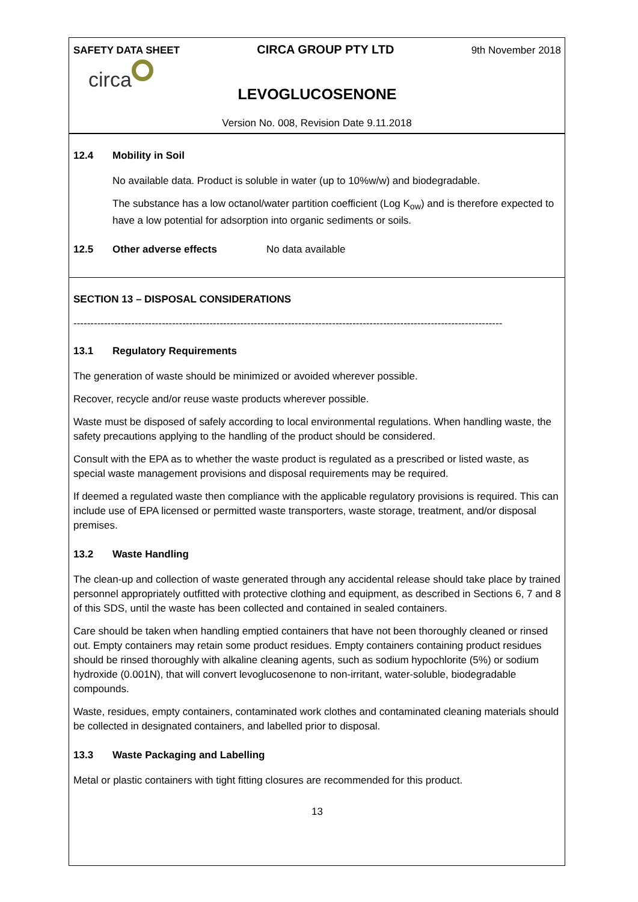SAFETY DATA SHEET CIRCA GROUP PTY LTD 9th November 2018
circa
LEVOGLUCOSENONE
Version No. 008, Revision Date 9.11.2018
12.4 Mobility in Soil
No available data. Product is soluble in water (up to 10%w/w) and biodegradable.
The substance has a low octanol/water partition coefficient (Log K<sub>ow</sub>) and is therefore expected to have a low potential for adsorption into organic sediments or soils.
12.5 Other adverse effects No data available
SECTION 13 – DISPOSAL CONSIDERATIONS
------------------------------------------------------------------------------------------------------------------------------
13.1 Regulatory Requirements
The generation of waste should be minimized or avoided wherever possible.
Recover, recycle and/or reuse waste products wherever possible.
Waste must be disposed of safely according to local environmental regulations. When handling waste, the safety precautions applying to the handling of the product should be considered.
Consult with the EPA as to whether the waste product is regulated as a prescribed or listed waste, as special waste management provisions and disposal requirements may be required.
If deemed a regulated waste then compliance with the applicable regulatory provisions is required. This can include use of EPA licensed or permitted waste transporters, waste storage, treatment, and/or disposal premises.
13.2 Waste Handling
The clean-up and collection of waste generated through any accidental release should take place by trained personnel appropriately outfitted with protective clothing and equipment, as described in Sections 6, 7 and 8 of this SDS, until the waste has been collected and contained in sealed containers.
Care should be taken when handling emptied containers that have not been thoroughly cleaned or rinsed out. Empty containers may retain some product residues. Empty containers containing product residues should be rinsed thoroughly with alkaline cleaning agents, such as sodium hypochlorite (5%) or sodium hydroxide (0.001N), that will convert levoglucosenone to non-irritant, water-soluble, biodegradable compounds.
Waste, residues, empty containers, contaminated work clothes and contaminated cleaning materials should be collected in designated containers, and labelled prior to disposal.
13.3 Waste Packaging and Labelling
Metal or plastic containers with tight fitting closures are recommended for this product.
13